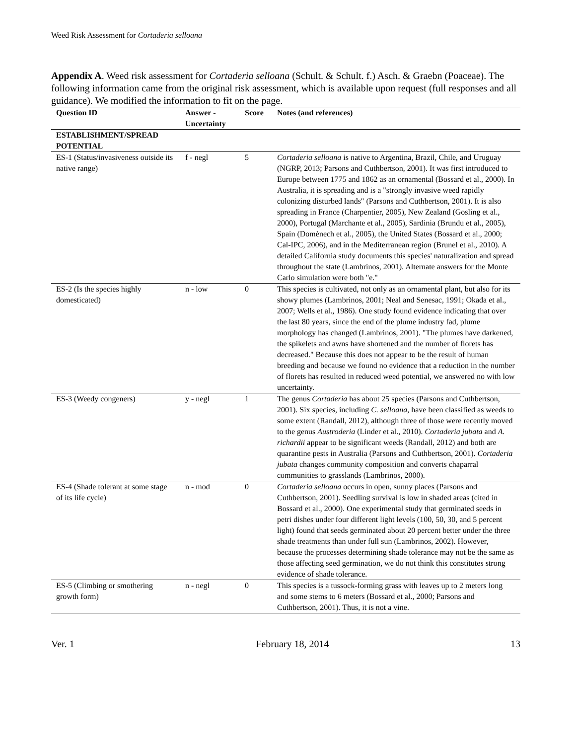Weed Risk Assessment for Cortaderia selloana
Appendix A. Weed risk assessment for Cortaderia selloana (Schult. & Schult. f.) Asch. & Graebn (Poaceae). The following information came from the original risk assessment, which is available upon request (full responses and all guidance). We modified the information to fit on the page.
| Question ID | Answer - Uncertainty | Score | Notes (and references) |
| --- | --- | --- | --- |
| ESTABLISHMENT/SPREAD POTENTIAL | | | |
| ES-1 (Status/invasiveness outside its native range) | f - negl | 5 | Cortaderia selloana is native to Argentina, Brazil, Chile, and Uruguay (NGRP, 2013; Parsons and Cuthbertson, 2001). It was first introduced to Europe between 1775 and 1862 as an ornamental (Bossard et al., 2000). In Australia, it is spreading and is a "strongly invasive weed rapidly colonizing disturbed lands" (Parsons and Cuthbertson, 2001). It is also spreading in France (Charpentier, 2005), New Zealand (Gosling et al., 2000), Portugal (Marchante et al., 2005), Sardinia (Brundu et al., 2005), Spain (Domènech et al., 2005), the United States (Bossard et al., 2000; Cal-IPC, 2006), and in the Mediterranean region (Brunel et al., 2010). A detailed California study documents this species' naturalization and spread throughout the state (Lambrinos, 2001). Alternate answers for the Monte Carlo simulation were both "e." |
| ES-2 (Is the species highly domesticated) | n - low | 0 | This species is cultivated, not only as an ornamental plant, but also for its showy plumes (Lambrinos, 2001; Neal and Senesac, 1991; Okada et al., 2007; Wells et al., 1986). One study found evidence indicating that over the last 80 years, since the end of the plume industry fad, plume morphology has changed (Lambrinos, 2001). "The plumes have darkened, the spikelets and awns have shortened and the number of florets has decreased." Because this does not appear to be the result of human breeding and because we found no evidence that a reduction in the number of florets has resulted in reduced weed potential, we answered no with low uncertainty. |
| ES-3 (Weedy congeners) | y - negl | 1 | The genus Cortaderia has about 25 species (Parsons and Cuthbertson, 2001). Six species, including C. selloana , have been classified as weeds to some extent (Randall, 2012), although three of those were recently moved to the genus Austroderia (Linder et al., 2010). Cortaderia jubata and A. richardii appear to be significant weeds (Randall, 2012) and both are quarantine pests in Australia (Parsons and Cuthbertson, 2001). Cortaderia jubata changes community composition and converts chaparral communities to grasslands (Lambrinos, 2000). |
| ES-4 (Shade tolerant at some stage of its life cycle) | n - mod | 0 | Cortaderia selloana occurs in open, sunny places (Parsons and Cuthbertson, 2001). Seedling survival is low in shaded areas (cited in Bossard et al., 2000). One experimental study that germinated seeds in petri dishes under four different light levels (100, 50, 30, and 5 percent light) found that seeds germinated about 20 percent better under the three shade treatments than under full sun (Lambrinos, 2002). However, because the processes determining shade tolerance may not be the same as those affecting seed germination, we do not think this constitutes strong evidence of shade tolerance. |
| ES-5 (Climbing or smothering growth form) | n - negl | 0 | This species is a tussock-forming grass with leaves up to 2 meters long and some stems to 6 meters (Bossard et al., 2000; Parsons and Cuthbertson, 2001). Thus, it is not a vine. |
Ver. 1 February 18, 2014 13